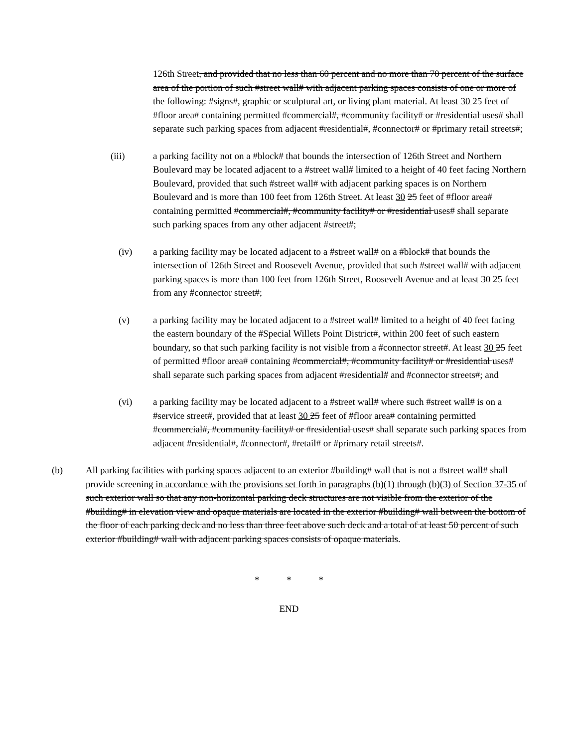126th Street, and provided that no less than 60 percent and no more than 70 percent of the surface area of the portion of such #street wall# with adjacent parking spaces consists of one or more of the following: #signs#, graphic or sculptural art, or living plant material. At least 30 25 feet of #floor area# containing permitted #commercial#, #community facility# or #residential uses# shall separate such parking spaces from adjacent #residential#, #connector# or #primary retail streets#;
(iii) a parking facility not on a #block# that bounds the intersection of 126th Street and Northern Boulevard may be located adjacent to a #street wall# limited to a height of 40 feet facing Northern Boulevard, provided that such #street wall# with adjacent parking spaces is on Northern Boulevard and is more than 100 feet from 126th Street. At least 30 25 feet of #floor area# containing permitted #commercial#, #community facility# or #residential uses# shall separate such parking spaces from any other adjacent #street#;
(iv) a parking facility may be located adjacent to a #street wall# on a #block# that bounds the intersection of 126th Street and Roosevelt Avenue, provided that such #street wall# with adjacent parking spaces is more than 100 feet from 126th Street, Roosevelt Avenue and at least 30 25 feet from any #connector street#;
(v) a parking facility may be located adjacent to a #street wall# limited to a height of 40 feet facing the eastern boundary of the #Special Willets Point District#, within 200 feet of such eastern boundary, so that such parking facility is not visible from a #connector street#. At least 30 25 feet of permitted #floor area# containing #commercial#, #community facility# or #residential uses# shall separate such parking spaces from adjacent #residential# and #connector streets#; and
(vi) a parking facility may be located adjacent to a #street wall# where such #street wall# is on a #service street#, provided that at least 30 25 feet of #floor area# containing permitted #commercial#, #community facility# or #residential uses# shall separate such parking spaces from adjacent #residential#, #connector#, #retail# or #primary retail streets#.
(b) All parking facilities with parking spaces adjacent to an exterior #building# wall that is not a #street wall# shall provide screening in accordance with the provisions set forth in paragraphs (b)(1) through (b)(3) of Section 37-35 of such exterior wall so that any non-horizontal parking deck structures are not visible from the exterior of the #building# in elevation view and opaque materials are located in the exterior #building# wall between the bottom of the floor of each parking deck and no less than three feet above such deck and a total of at least 50 percent of such exterior #building# wall with adjacent parking spaces consists of opaque materials.
* * *
END